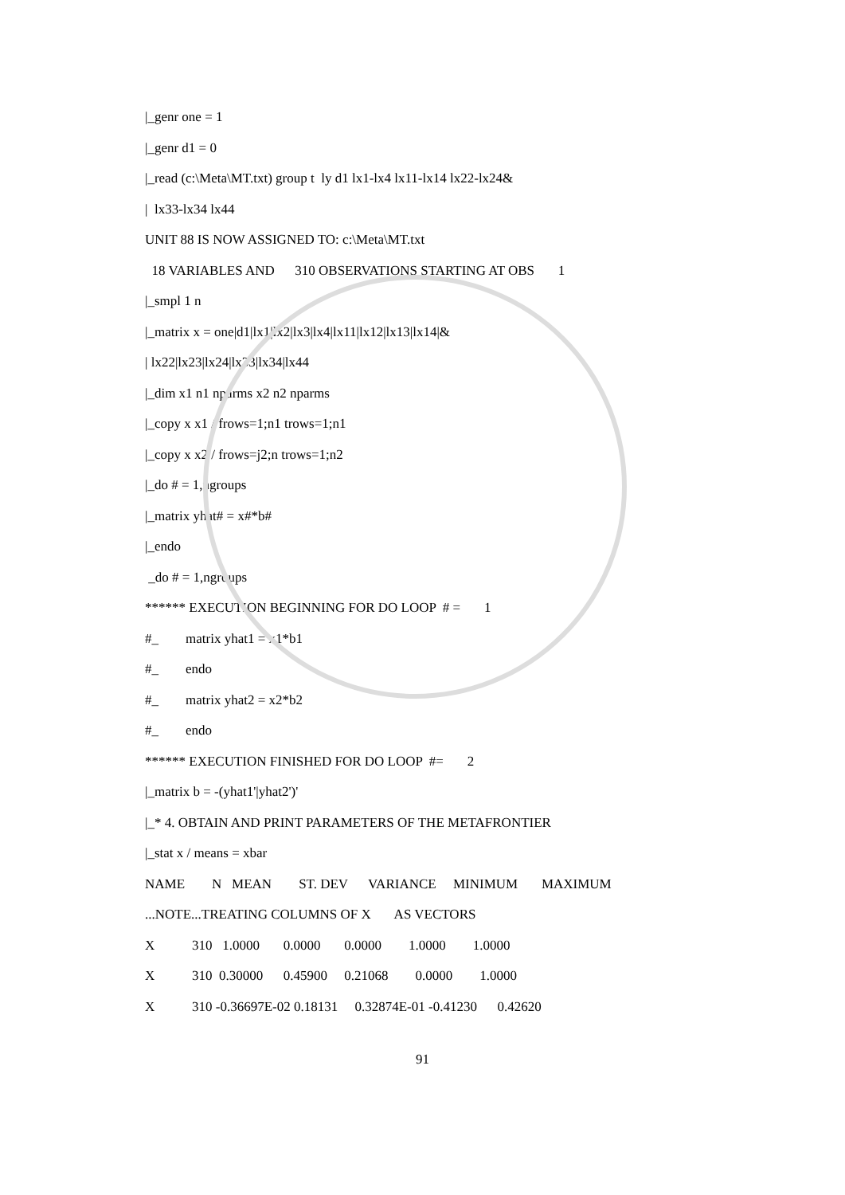|_genr one = 1
|_genr d1 = 0
|_read (c:\Meta\MT.txt) group t ly d1 lx1-lx4 lx11-lx14 lx22-lx24&
| lx33-lx34 lx44
UNIT 88 IS NOW ASSIGNED TO: c:\Meta\MT.txt
18 VARIABLES AND 310 OBSERVATIONS STARTING AT OBS 1
|_smpl 1 n
|_matrix x = one|d1|lx1|lx2|lx3|lx4|lx11|lx12|lx13|lx14|&
| lx22|lx23|lx24|lx33|lx34|lx44
|_dim x1 n1 nparms x2 n2 nparms
|_copy x x1 / frows=1;n1 trows=1;n1
|_copy x x2 / frows=j2;n trows=1;n2
|_do # = 1,ngroups
|_matrix yhat# = x#*b#
|_endo
_do # = 1,ngroups
****** EXECUTION BEGINNING FOR DO LOOP # = 1
#_ matrix yhat1 = x1*b1
#_ endo
#_ matrix yhat2 = x2*b2
#_ endo
****** EXECUTION FINISHED FOR DO LOOP #= 2
|_matrix b = -(yhat1'|yhat2')'
|_* 4. OBTAIN AND PRINT PARAMETERS OF THE METAFRONTIER
|_stat x / means = xbar
NAME N MEAN ST. DEV VARIANCE MINIMUM MAXIMUM
...NOTE...TREATING COLUMNS OF X AS VECTORS
X 310 1.0000 0.0000 0.0000 1.0000 1.0000
X 310 0.30000 0.45900 0.21068 0.0000 1.0000
X 310 -0.36697E-02 0.18131 0.32874E-01 -0.41230 0.42620
91